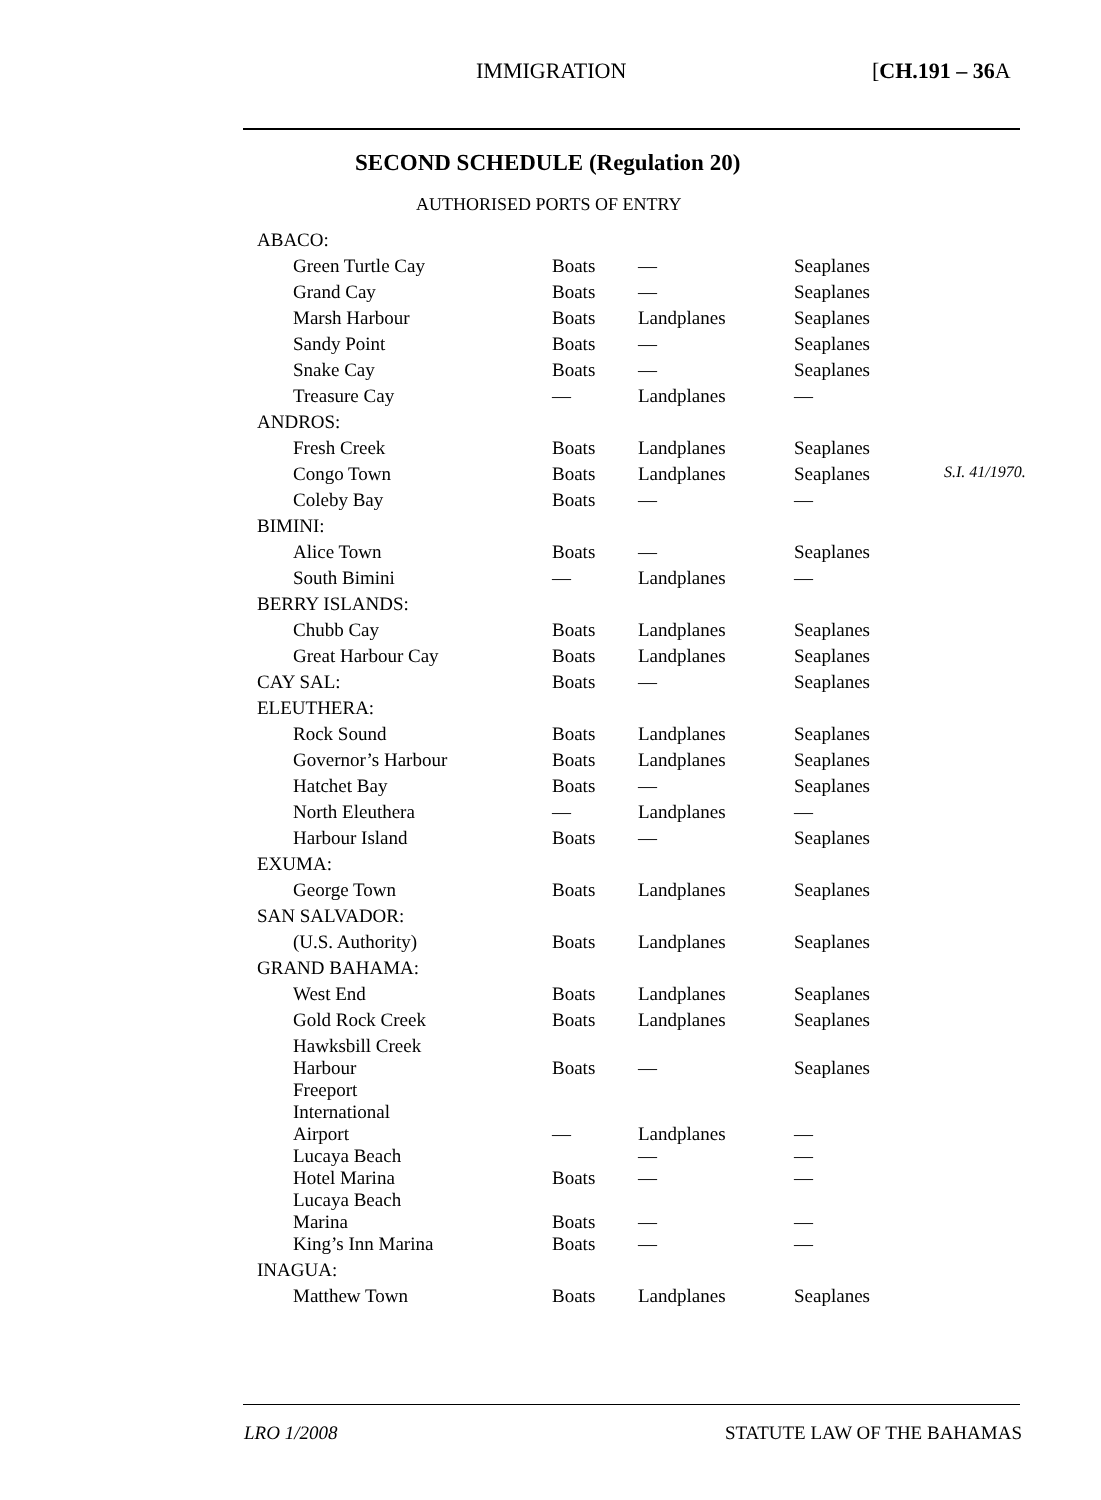IMMIGRATION [CH.191 – 36 A
SECOND SCHEDULE (Regulation 20)
AUTHORISED PORTS OF ENTRY
| ABACO: | | | | |
| Green Turtle Cay | Boats | — | Seaplanes | |
| Grand Cay | Boats | — | Seaplanes | |
| Marsh Harbour | Boats | Landplanes | Seaplanes | |
| Sandy Point | Boats | — | Seaplanes | |
| Snake Cay | Boats | — | Seaplanes | |
| Treasure Cay | — | Landplanes | — | |
| ANDROS: | | | | |
| Fresh Creek | Boats | Landplanes | Seaplanes | |
| Congo Town | Boats | Landplanes | Seaplanes | S.I. 41/1970. |
| Coleby Bay | Boats | — | — | |
| BIMINI: | | | | |
| Alice Town | Boats | — | Seaplanes | |
| South Bimini | — | Landplanes | — | |
| BERRY ISLANDS: | | | | |
| Chubb Cay | Boats | Landplanes | Seaplanes | |
| Great Harbour Cay | Boats | Landplanes | Seaplanes | |
| CAY SAL: | Boats | — | Seaplanes | |
| ELEUTHERA: | | | | |
| Rock Sound | Boats | Landplanes | Seaplanes | |
| Governor’s Harbour | Boats | Landplanes | Seaplanes | |
| Hatchet Bay | Boats | — | Seaplanes | |
| North Eleuthera | — | Landplanes | — | |
| Harbour Island | Boats | — | Seaplanes | |
| EXUMA: | | | | |
| George Town | Boats | Landplanes | Seaplanes | |
| SAN SALVADOR: | | | | |
| (U.S. Authority) | Boats | Landplanes | Seaplanes | |
| GRAND BAHAMA: | | | | |
| West End | Boats | Landplanes | Seaplanes | |
| Gold Rock Creek | Boats | Landplanes | Seaplanes | |
| Hawksbill Creek Harbour | Boats | — | Seaplanes | |
| Freeport International Airport | — | Landplanes | — | |
| Lucaya Beach Hotel Marina | Boats | — — | — — | |
| Lucaya Beach Marina | Boats | — | — | |
| King’s Inn Marina | Boats | — | — | |
| INAGUA: | | | | |
| Matthew Town | Boats | Landplanes | Seaplanes | |
LRO 1/2008 STATUTE LAW OF THE BAHAMAS